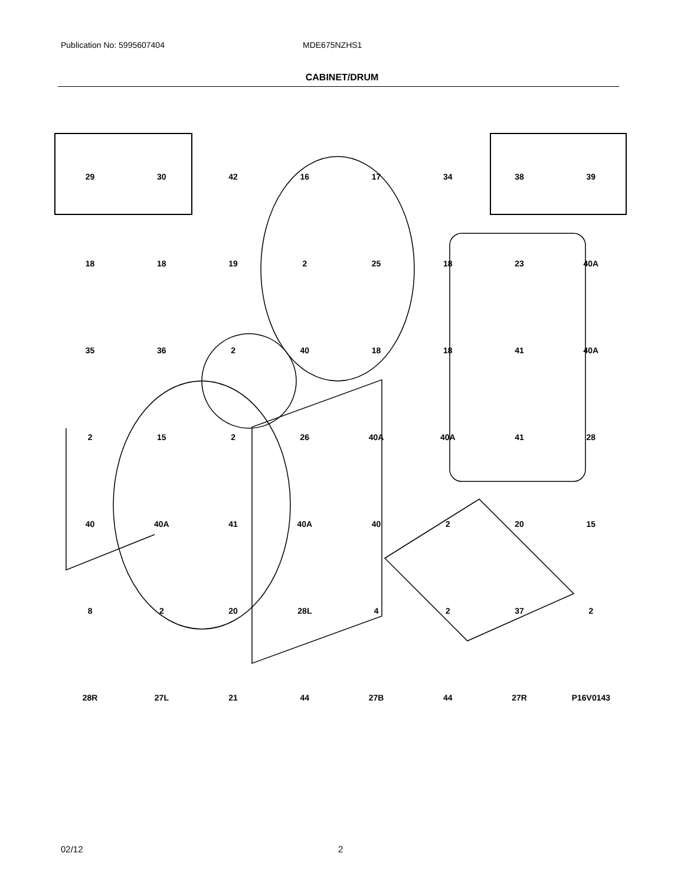Publication No: 5995607404 MDE675NZHS1
CABINET/DRUM
29 30 42 16 17 34 38 39 18 18 19 2 25 18 23 40A 35 36 2 40 18 18 41 40A 2 15 2 26 40A 40A 41 28 40 40A 41 40A 40 2 20 15 8 2 20 28L 4 2 37 2 28R 27L 21 44 27B 44 27R P16V0143
02/12 2